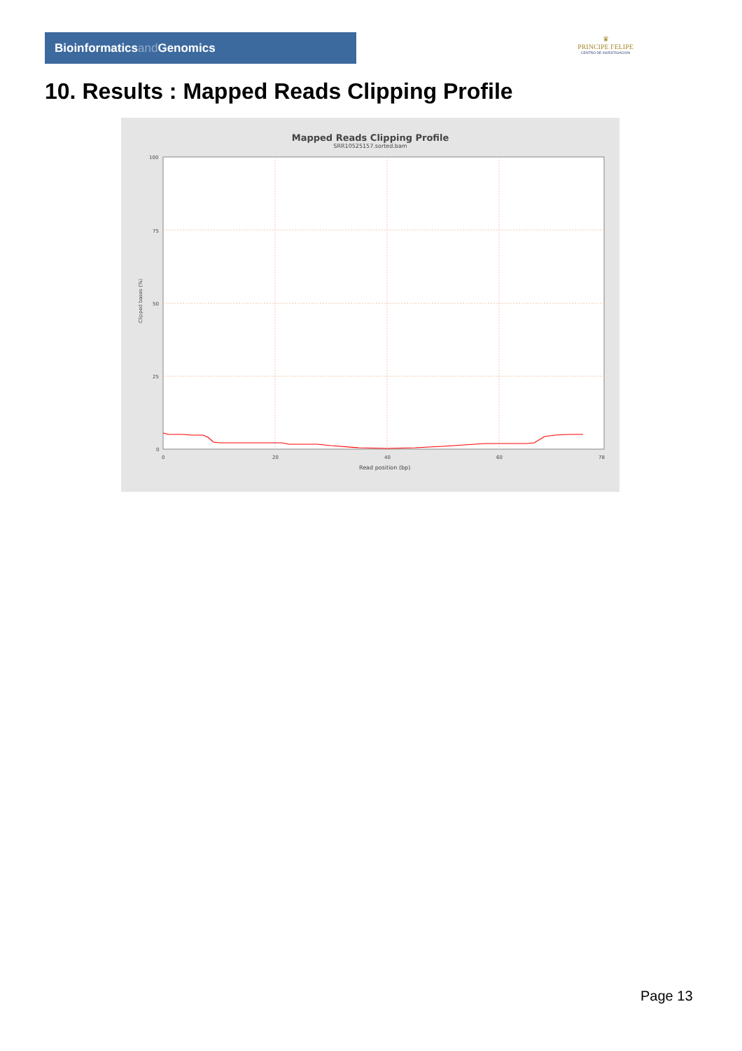Bioinformaticsand Genomics
♛
PRINCIPE FELIPE
CENTRO DE INVESTIGACION
10. Results : Mapped Reads Clipping Profile
Mapped Reads Clipping Profile
SRR10525157.sorted.bam
Clipped bases (%)
100
75
50
25
0
0
20
40
60
78
Read position (bp)
Page 13